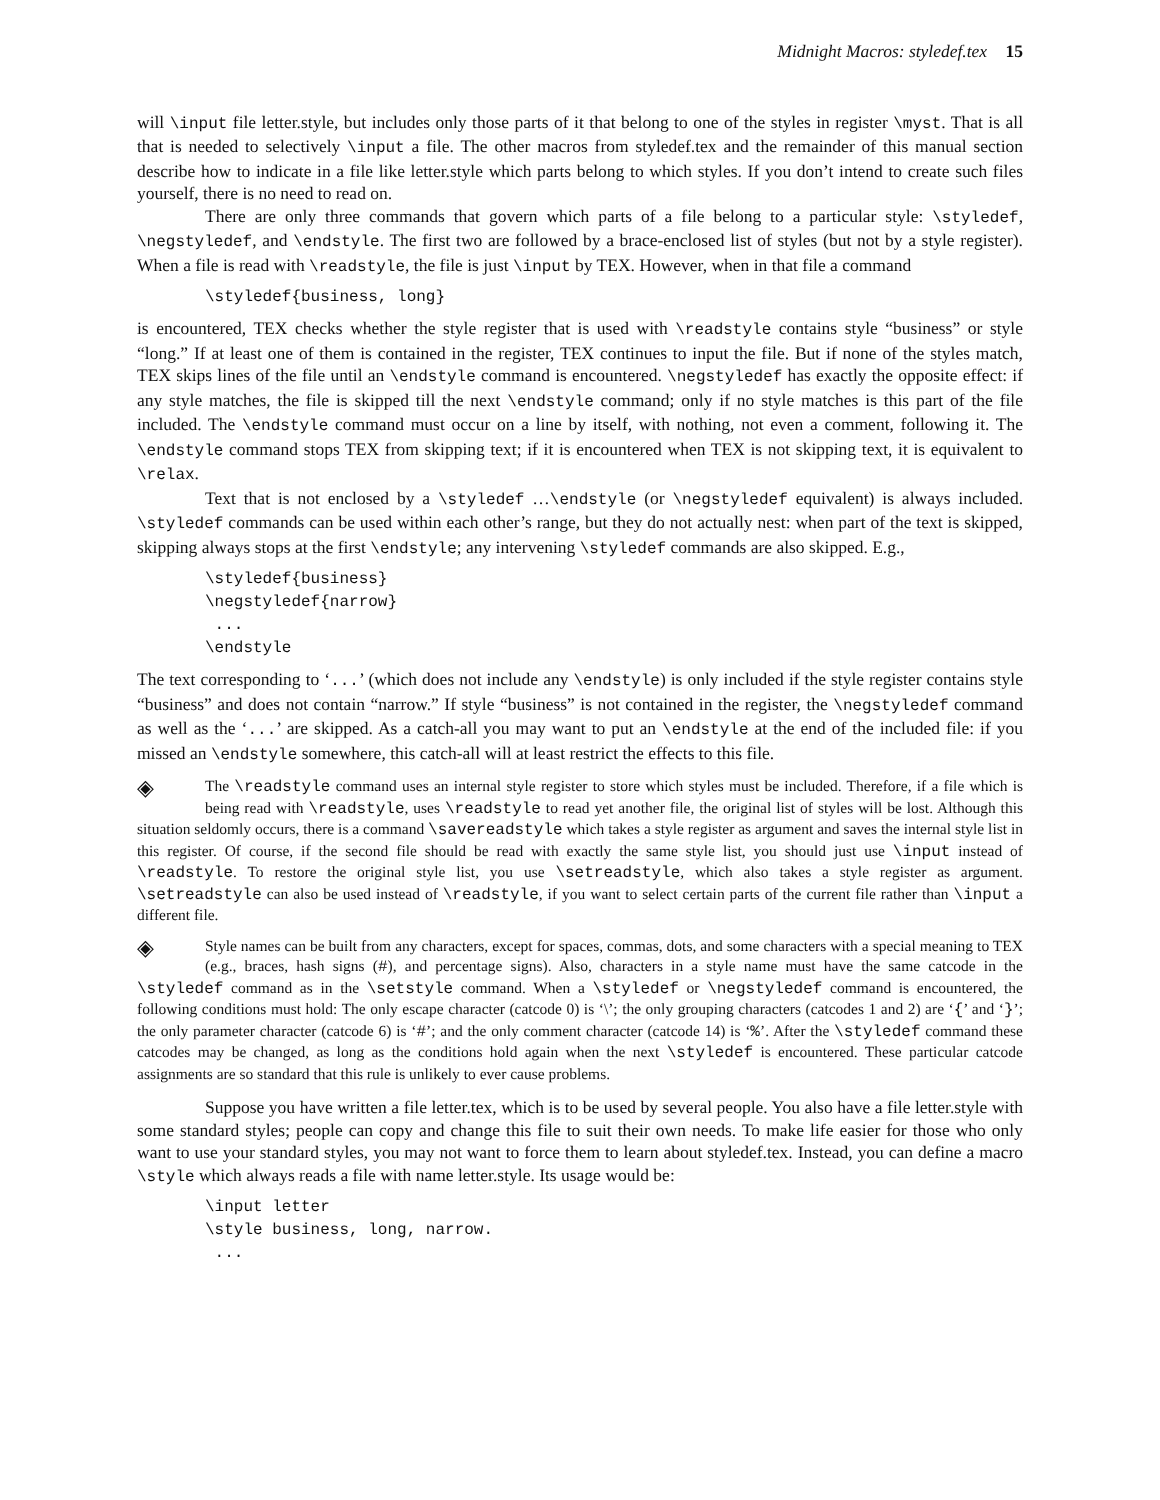Midnight Macros: styledef.tex 15
will \input file letter.style, but includes only those parts of it that belong to one of the styles in register \myst. That is all that is needed to selectively \input a file. The other macros from styledef.tex and the remainder of this manual section describe how to indicate in a file like letter.style which parts belong to which styles. If you don’t intend to create such files yourself, there is no need to read on.
There are only three commands that govern which parts of a file belong to a particular style: \styledef, \negstyledef, and \endstyle. The first two are followed by a brace-enclosed list of styles (but not by a style register). When a file is read with \readstyle, the file is just \input by TEX. However, when in that file a command
\styledef{business, long}
is encountered, TEX checks whether the style register that is used with \readstyle contains style “business” or style “long.” If at least one of them is contained in the register, TEX continues to input the file. But if none of the styles match, TEX skips lines of the file until an \endstyle command is encountered. \negstyledef has exactly the opposite effect: if any style matches, the file is skipped till the next \endstyle command; only if no style matches is this part of the file included. The \endstyle command must occur on a line by itself, with nothing, not even a comment, following it. The \endstyle command stops TEX from skipping text; if it is encountered when TEX is not skipping text, it is equivalent to \relax.
Text that is not enclosed by a \styledef …\endstyle (or \negstyledef equivalent) is always included. \styledef commands can be used within each other’s range, but they do not actually nest: when part of the text is skipped, skipping always stops at the first \endstyle; any intervening \styledef commands are also skipped. E.g.,
\styledef{business}
\negstyledef{narrow}
 ...
\endstyle
The text corresponding to ‘...’ (which does not include any \endstyle) is only included if the style register contains style “business” and does not contain “narrow.” If style “business” is not contained in the register, the \negstyledef command as well as the ‘...’ are skipped. As a catch-all you may want to put an \endstyle at the end of the included file: if you missed an \endstyle somewhere, this catch-all will at least restrict the effects to this file.
◈ The \readstyle command uses an internal style register to store which styles must be included. Therefore, if a file which is being read with \readstyle, uses \readstyle to read yet another file, the original list of styles will be lost. Although this situation seldomly occurs, there is a command \savereadstyle which takes a style register as argument and saves the internal style list in this register. Of course, if the second file should be read with exactly the same style list, you should just use \input instead of \readstyle. To restore the original style list, you use \setreadstyle, which also takes a style register as argument. \setreadstyle can also be used instead of \readstyle, if you want to select certain parts of the current file rather than \input a different file.
◈ Style names can be built from any characters, except for spaces, commas, dots, and some characters with a special meaning to TEX (e.g., braces, hash signs (#), and percentage signs). Also, characters in a style name must have the same catcode in the \styledef command as in the \setstyle command. When a \styledef or \negstyledef command is encountered, the following conditions must hold: The only escape character (catcode 0) is ‘\’; the only grouping characters (catcodes 1 and 2) are ‘{’ and ‘}’; the only parameter character (catcode 6) is ‘#’; and the only comment character (catcode 14) is ‘%’. After the \styledef command these catcodes may be changed, as long as the conditions hold again when the next \styledef is encountered. These particular catcode assignments are so standard that this rule is unlikely to ever cause problems.
Suppose you have written a file letter.tex, which is to be used by several people. You also have a file letter.style with some standard styles; people can copy and change this file to suit their own needs. To make life easier for those who only want to use your standard styles, you may not want to force them to learn about styledef.tex. Instead, you can define a macro \style which always reads a file with name letter.style. Its usage would be:
\input letter
\style business, long, narrow.
 ...